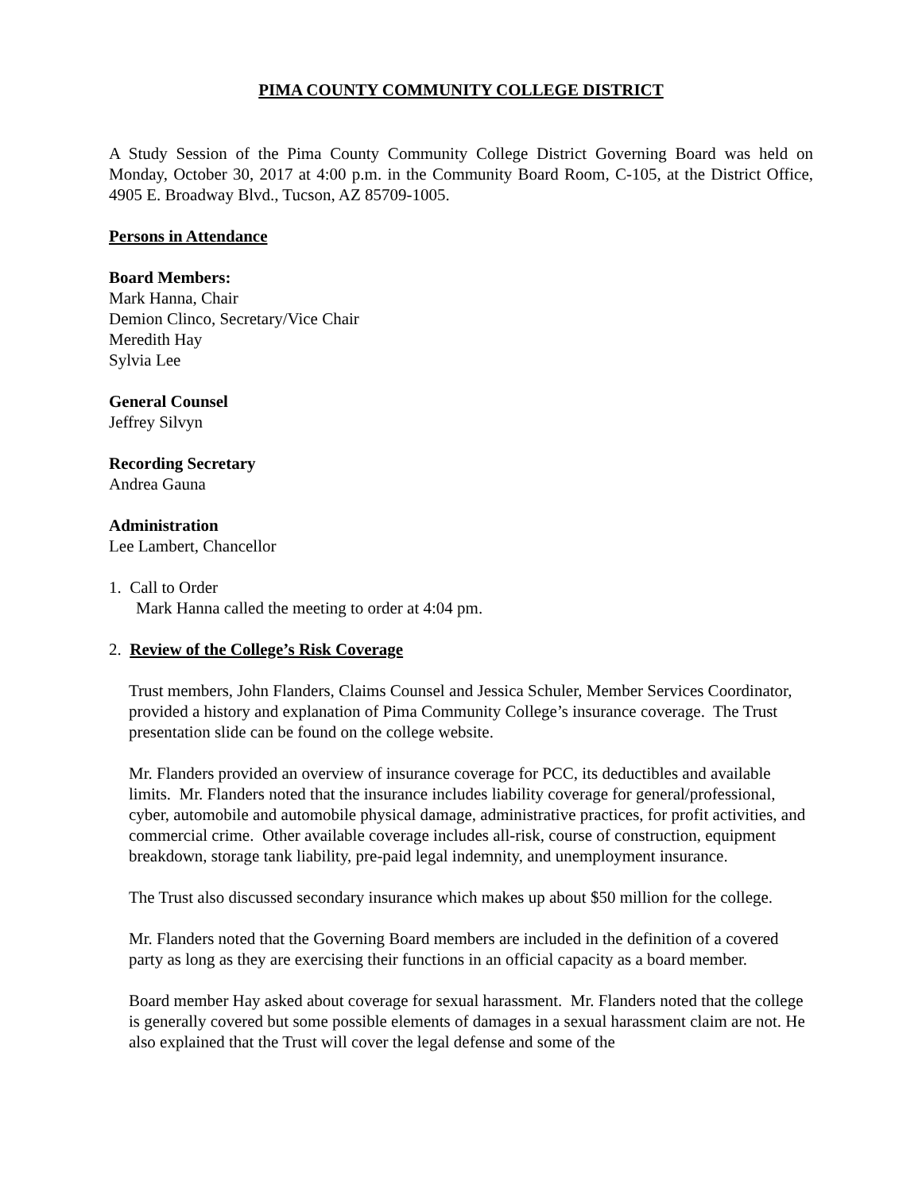PIMA COUNTY COMMUNITY COLLEGE DISTRICT
A Study Session of the Pima County Community College District Governing Board was held on Monday, October 30, 2017 at 4:00 p.m. in the Community Board Room, C-105, at the District Office, 4905 E. Broadway Blvd., Tucson, AZ 85709-1005.
Persons in Attendance
Board Members:
Mark Hanna, Chair
Demion Clinco, Secretary/Vice Chair
Meredith Hay
Sylvia Lee
General Counsel
Jeffrey Silvyn
Recording Secretary
Andrea Gauna
Administration
Lee Lambert, Chancellor
1. Call to Order
Mark Hanna called the meeting to order at 4:04 pm.
2. Review of the College’s Risk Coverage
Trust members, John Flanders, Claims Counsel and Jessica Schuler, Member Services Coordinator, provided a history and explanation of Pima Community College’s insurance coverage. The Trust presentation slide can be found on the college website.
Mr. Flanders provided an overview of insurance coverage for PCC, its deductibles and available limits. Mr. Flanders noted that the insurance includes liability coverage for general/professional, cyber, automobile and automobile physical damage, administrative practices, for profit activities, and commercial crime. Other available coverage includes all-risk, course of construction, equipment breakdown, storage tank liability, pre-paid legal indemnity, and unemployment insurance.
The Trust also discussed secondary insurance which makes up about $50 million for the college.
Mr. Flanders noted that the Governing Board members are included in the definition of a covered party as long as they are exercising their functions in an official capacity as a board member.
Board member Hay asked about coverage for sexual harassment. Mr. Flanders noted that the college is generally covered but some possible elements of damages in a sexual harassment claim are not. He also explained that the Trust will cover the legal defense and some of the